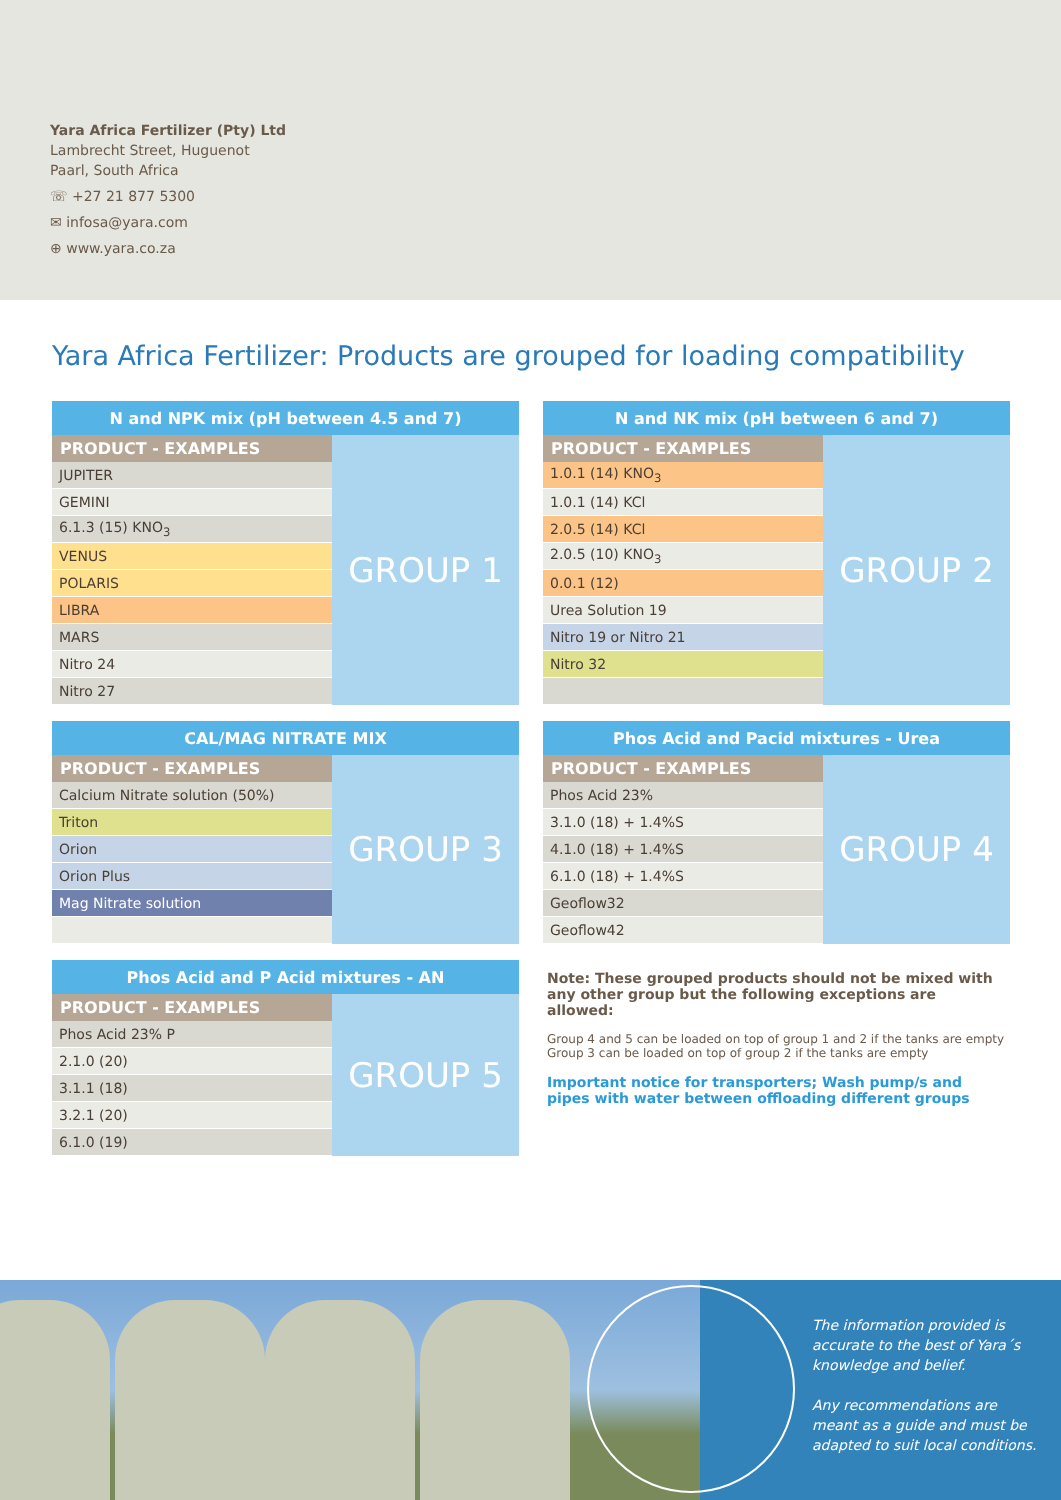Yara Africa Fertilizer (Pty) Ltd
Lambrecht Street, Huguenot
Paarl, South Africa
☏ +27 21 877 5300
✉ infosa@yara.com
⊕ www.yara.co.za
Yara Africa Fertilizer: Products are grouped for loading compatibility
| N and NPK mix (pH between 4.5 and 7) | |
| --- | --- |
| PRODUCT - EXAMPLES | GROUP 1 |
| JUPITER | |
| GEMINI | |
| 6.1.3 (15) KNO<sub>3</sub> | |
| VENUS | |
| POLARIS | |
| LIBRA | |
| MARS | |
| Nitro 24 | |
| Nitro 27 | |
| N and NK mix (pH between 6 and 7) | |
| --- | --- |
| PRODUCT - EXAMPLES | GROUP 2 |
| 1.0.1 (14) KNO<sub>3</sub> | |
| 1.0.1 (14) KCl | |
| 2.0.5 (14) KCl | |
| 2.0.5 (10) KNO<sub>3</sub> | |
| 0.0.1 (12) | |
| Urea Solution 19 | |
| Nitro 19 or Nitro 21 | |
| Nitro 32 | |
| CAL/MAG NITRATE MIX | |
| --- | --- |
| PRODUCT - EXAMPLES | GROUP 3 |
| Calcium Nitrate solution (50%) | |
| Triton | |
| Orion | |
| Orion Plus | |
| Mag Nitrate solution | |
| Phos Acid and Pacid mixtures - Urea | |
| --- | --- |
| PRODUCT - EXAMPLES | GROUP 4 |
| Phos Acid 23% | |
| 3.1.0 (18) + 1.4%S | |
| 4.1.0 (18) + 1.4%S | |
| 6.1.0 (18) + 1.4%S | |
| Geoflow32 | |
| Geoflow42 | |
| Phos Acid and P Acid mixtures - AN | |
| --- | --- |
| PRODUCT - EXAMPLES | GROUP 5 |
| Phos Acid 23% P | |
| 2.1.0 (20) | |
| 3.1.1 (18) | |
| 3.2.1 (20) | |
| 6.1.0 (19) | |
Note: These grouped products should not be mixed with any other group but the following exceptions are allowed:
Group 4 and 5 can be loaded on top of group 1 and 2 if the tanks are empty
Group 3 can be loaded on top of group 2 if the tanks are empty
Important notice for transporters; Wash pump/s and pipes with water between offloading different groups
The information provided is accurate to the best of Yara´s knowledge and belief.
Any recommendations are meant as a guide and must be adapted to suit local conditions.